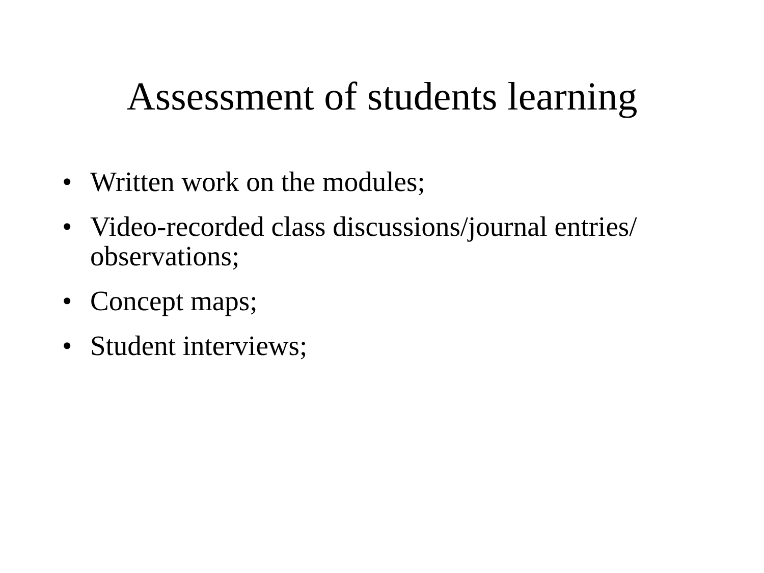Assessment of students learning
• Written work on the modules;
• Video-recorded class discussions/journal entries/ observations;
• Concept maps;
• Student interviews;